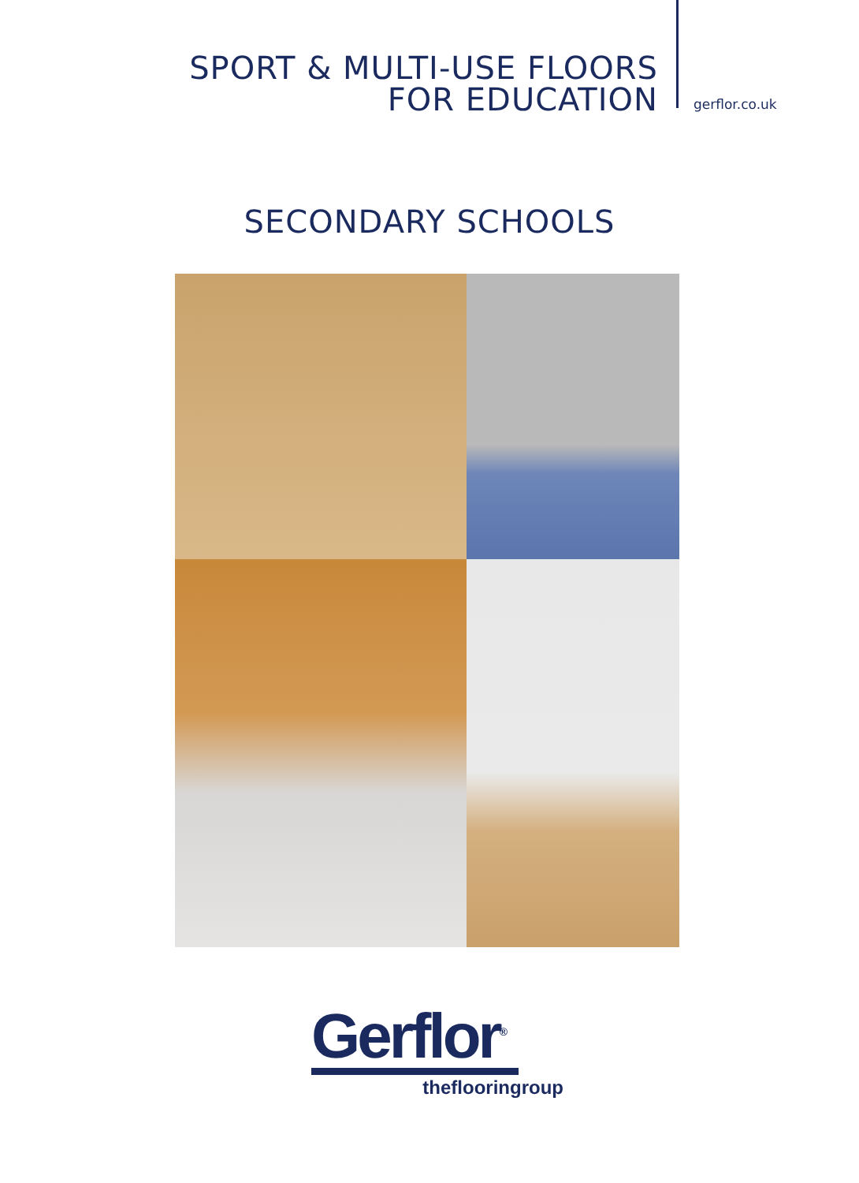SPORT & MULTI-USE FLOORS
FOR EDUCATION
gerflor.co.uk
SECONDARY SCHOOLS
Gerflor<sup>®</sup>
theflooringroup